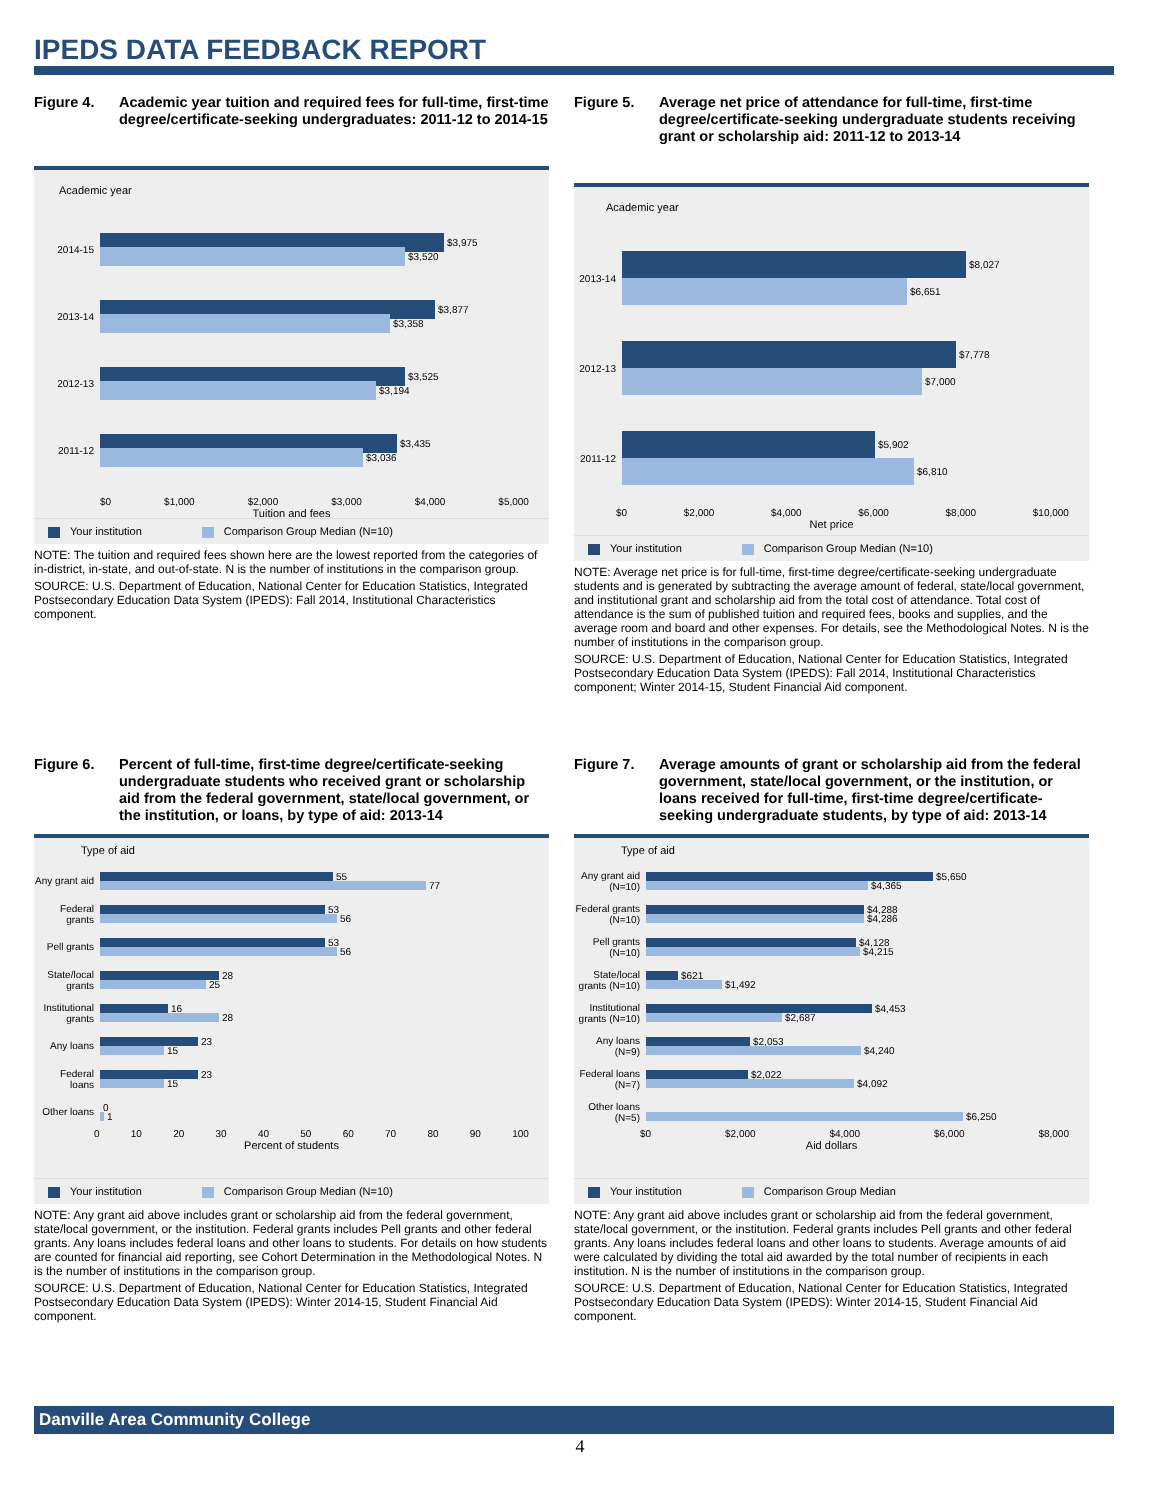IPEDS DATA FEEDBACK REPORT
Figure 4. Academic year tuition and required fees for full-time, first-time degree/certificate-seeking undergraduates: 2011-12 to 2014-15
Academic year
2014-15
$3,975
$3,520
2013-14
$3,877
$3,358
2012-13
$3,525
$3,194
2011-12
$3,435
$3,036
$0 $1,000 $2,000 $3,000 $4,000 $5,000
Tuition and fees
Your institution Comparison Group Median (N=10)
NOTE: The tuition and required fees shown here are the lowest reported from the categories of in-district, in-state, and out-of-state. N is the number of institutions in the comparison group.
SOURCE: U.S. Department of Education, National Center for Education Statistics, Integrated Postsecondary Education Data System (IPEDS): Fall 2014, Institutional Characteristics component.
Figure 5. Average net price of attendance for full-time, first-time degree/certificate-seeking undergraduate students receiving grant or scholarship aid: 2011-12 to 2013-14
Academic year
2013-14
$8,027
$6,651
2012-13
$7,778
$7,000
2011-12
$5,902
$6,810
$0 $2,000 $4,000 $6,000 $8,000 $10,000
Net price
Your institution Comparison Group Median (N=10)
NOTE: Average net price is for full-time, first-time degree/certificate-seeking undergraduate students and is generated by subtracting the average amount of federal, state/local government, and institutional grant and scholarship aid from the total cost of attendance. Total cost of attendance is the sum of published tuition and required fees, books and supplies, and the average room and board and other expenses. For details, see the Methodological Notes. N is the number of institutions in the comparison group.
SOURCE: U.S. Department of Education, National Center for Education Statistics, Integrated Postsecondary Education Data System (IPEDS): Fall 2014, Institutional Characteristics component; Winter 2014-15, Student Financial Aid component.
Figure 6. Percent of full-time, first-time degree/certificate-seeking undergraduate students who received grant or scholarship aid from the federal government, state/local government, or the institution, or loans, by type of aid: 2013-14
Type of aid
Any grant aid
55
77
Federal grants
53
56
Pell grants
53
56
State/local grants
28
25
Institutional grants
16
28
Any loans
23
15
Federal loans
23
15
Other loans
0
1
0 10 20 30 40 50 60 70 80 90 100
Percent of students
Your institution Comparison Group Median (N=10)
NOTE: Any grant aid above includes grant or scholarship aid from the federal government, state/local government, or the institution. Federal grants includes Pell grants and other federal grants. Any loans includes federal loans and other loans to students. For details on how students are counted for financial aid reporting, see Cohort Determination in the Methodological Notes. N is the number of institutions in the comparison group.
SOURCE: U.S. Department of Education, National Center for Education Statistics, Integrated Postsecondary Education Data System (IPEDS): Winter 2014-15, Student Financial Aid component.
Figure 7. Average amounts of grant or scholarship aid from the federal government, state/local government, or the institution, or loans received for full-time, first-time degree/certificate-seeking undergraduate students, by type of aid: 2013-14
Type of aid
Any grant aid (N=10)
$5,650
$4,365
Federal grants (N=10)
$4,288
$4,286
Pell grants (N=10)
$4,128
$4,215
State/local grants (N=10)
$621
$1,492
Institutional grants (N=10)
$4,453
$2,687
Any loans (N=9)
$2,053
$4,240
Federal loans (N=7)
$2,022
$4,092
Other loans (N=5)
$6,250
$0 $2,000 $4,000 $6,000 $8,000
Aid dollars
Your institution Comparison Group Median
NOTE: Any grant aid above includes grant or scholarship aid from the federal government, state/local government, or the institution. Federal grants includes Pell grants and other federal grants. Any loans includes federal loans and other loans to students. Average amounts of aid were calculated by dividing the total aid awarded by the total number of recipients in each institution. N is the number of institutions in the comparison group.
SOURCE: U.S. Department of Education, National Center for Education Statistics, Integrated Postsecondary Education Data System (IPEDS): Winter 2014-15, Student Financial Aid component.
Danville Area Community College
4